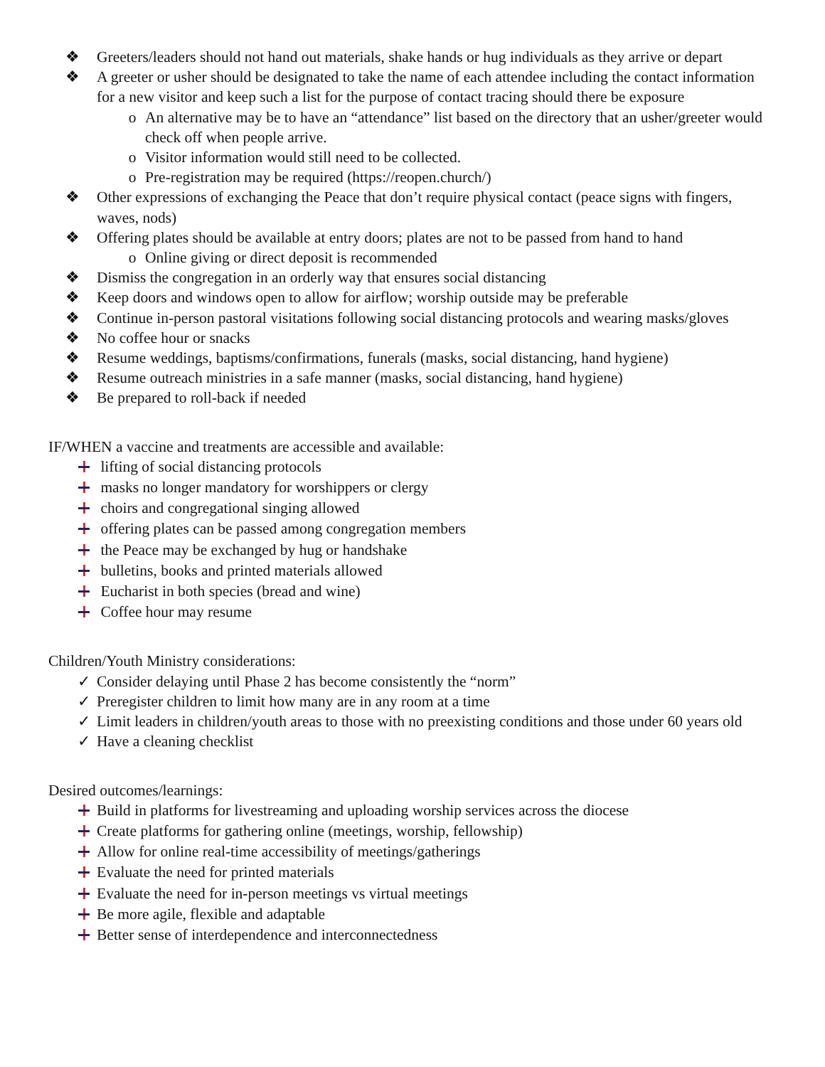❖ Greeters/leaders should not hand out materials, shake hands or hug individuals as they arrive or depart
❖ A greeter or usher should be designated to take the name of each attendee including the contact information for a new visitor and keep such a list for the purpose of contact tracing should there be exposure
o An alternative may be to have an “attendance” list based on the directory that an usher/greeter would check off when people arrive.
o Visitor information would still need to be collected.
o Pre-registration may be required (https://reopen.church/)
❖ Other expressions of exchanging the Peace that don’t require physical contact (peace signs with fingers, waves, nods)
❖ Offering plates should be available at entry doors; plates are not to be passed from hand to hand
o Online giving or direct deposit is recommended
❖ Dismiss the congregation in an orderly way that ensures social distancing
❖ Keep doors and windows open to allow for airflow; worship outside may be preferable
❖ Continue in-person pastoral visitations following social distancing protocols and wearing masks/gloves
❖ No coffee hour or snacks
❖ Resume weddings, baptisms/confirmations, funerals (masks, social distancing, hand hygiene)
❖ Resume outreach ministries in a safe manner (masks, social distancing, hand hygiene)
❖ Be prepared to roll-back if needed
IF/WHEN a vaccine and treatments are accessible and available:
lifting of social distancing protocols
masks no longer mandatory for worshippers or clergy
choirs and congregational singing allowed
offering plates can be passed among congregation members
the Peace may be exchanged by hug or handshake
bulletins, books and printed materials allowed
Eucharist in both species (bread and wine)
Coffee hour may resume
Children/Youth Ministry considerations:
✓ Consider delaying until Phase 2 has become consistently the “norm”
✓ Preregister children to limit how many are in any room at a time
✓ Limit leaders in children/youth areas to those with no preexisting conditions and those under 60 years old
✓ Have a cleaning checklist
Desired outcomes/learnings:
Build in platforms for livestreaming and uploading worship services across the diocese
Create platforms for gathering online (meetings, worship, fellowship)
Allow for online real-time accessibility of meetings/gatherings
Evaluate the need for printed materials
Evaluate the need for in-person meetings vs virtual meetings
Be more agile, flexible and adaptable
Better sense of interdependence and interconnectedness